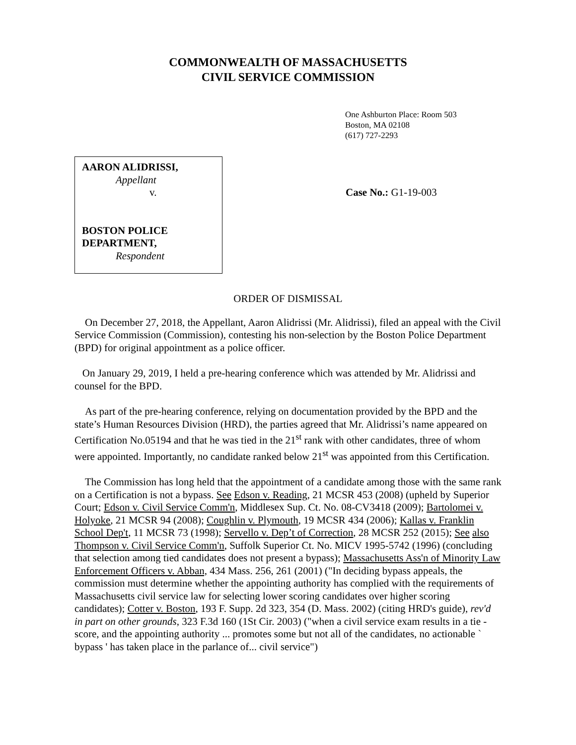COMMONWEALTH OF MASSACHUSETTS
CIVIL SERVICE COMMISSION
One Ashburton Place: Room 503
Boston, MA 02108
(617) 727-2293
AARON ALIDRISSI,
Appellant
v.
BOSTON POLICE DEPARTMENT,
Respondent
Case No.: G1-19-003
ORDER OF DISMISSAL
On December 27, 2018, the Appellant, Aaron Alidrissi (Mr. Alidrissi), filed an appeal with the Civil Service Commission (Commission), contesting his non-selection by the Boston Police Department (BPD) for original appointment as a police officer.
On January 29, 2019, I held a pre-hearing conference which was attended by Mr. Alidrissi and counsel for the BPD.
As part of the pre-hearing conference, relying on documentation provided by the BPD and the state’s Human Resources Division (HRD), the parties agreed that Mr. Alidrissi’s name appeared on Certification No.05194 and that he was tied in the 21<sup>st</sup> rank with other candidates, three of whom were appointed. Importantly, no candidate ranked below 21<sup>st</sup> was appointed from this Certification.
The Commission has long held that the appointment of a candidate among those with the same rank on a Certification is not a bypass. See Edson v. Reading, 21 MCSR 453 (2008) (upheld by Superior Court; Edson v. Civil Service Comm'n, Middlesex Sup. Ct. No. 08-CV3418 (2009); Bartolomei v. Holyoke, 21 MCSR 94 (2008); Coughlin v. Plymouth, 19 MCSR 434 (2006); Kallas v. Franklin School Dep't, 11 MCSR 73 (1998); Servello v. Dep’t of Correction, 28 MCSR 252 (2015); See also Thompson v. Civil Service Comm'n, Suffolk Superior Ct. No. MICV 1995-5742 (1996) (concluding that selection among tied candidates does not present a bypass); Massachusetts Ass'n of Minority Law Enforcement Officers v. Abban, 434 Mass. 256, 261 (2001) ("In deciding bypass appeals, the commission must determine whether the appointing authority has complied with the requirements of Massachusetts civil service law for selecting lower scoring candidates over higher scoring candidates); Cotter v. Boston, 193 F. Supp. 2d 323, 354 (D. Mass. 2002) (citing HRD's guide), rev'd in part on other grounds, 323 F.3d 160 (1St Cir. 2003) ("when a civil service exam results in a tie -score, and the appointing authority ... promotes some but not all of the candidates, no actionable ` bypass ' has taken place in the parlance of... civil service")